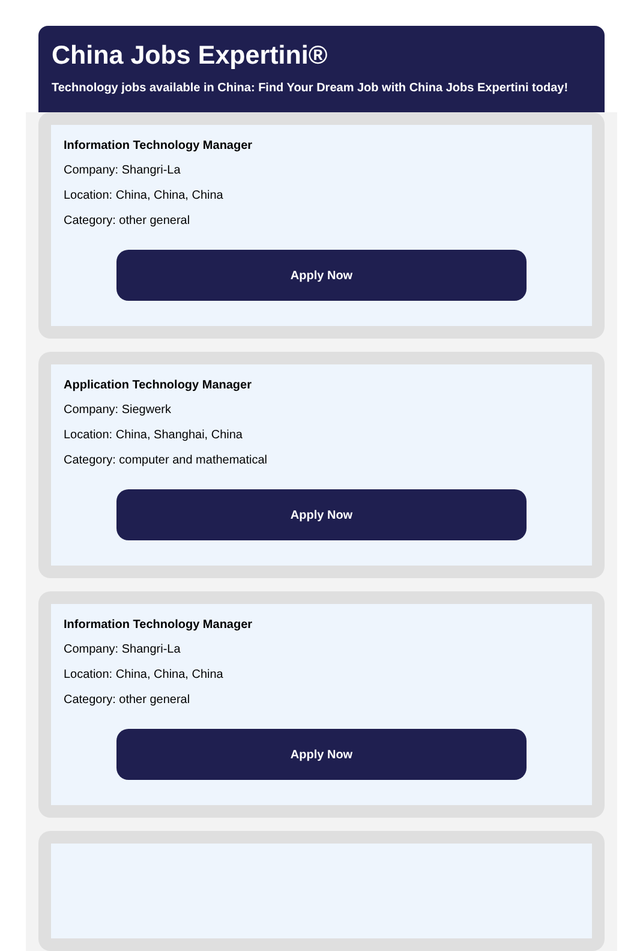China Jobs Expertini®
Technology jobs available in China: Find Your Dream Job with China Jobs Expertini today!
Information Technology Manager
Company: Shangri-La
Location: China, China, China
Category: other general
Apply Now
Application Technology Manager
Company: Siegwerk
Location: China, Shanghai, China
Category: computer and mathematical
Apply Now
Information Technology Manager
Company: Shangri-La
Location: China, China, China
Category: other general
Apply Now